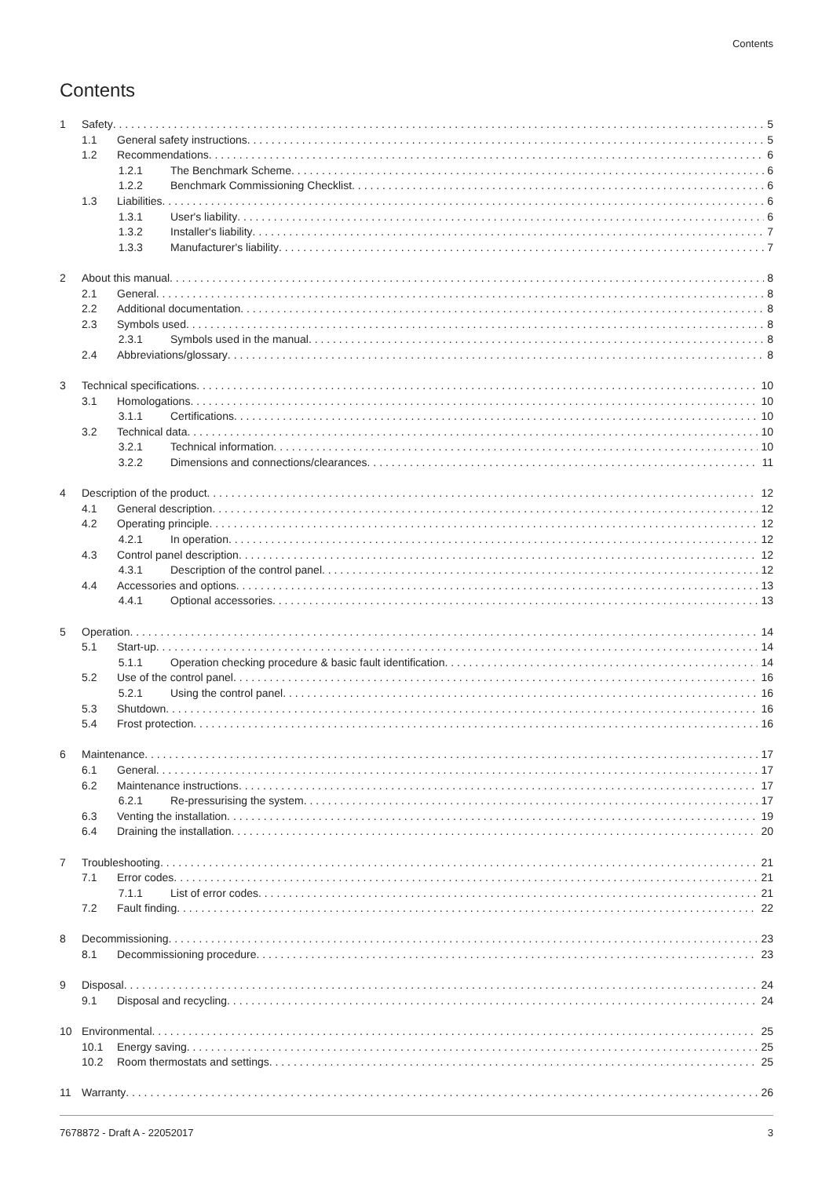Contents
Contents
1 Safety 5
1.1 General safety instructions 5
1.2 Recommendations 6
1.2.1 The Benchmark Scheme 6
1.2.2 Benchmark Commissioning Checklist 6
1.3 Liabilities 6
1.3.1 User's liability 6
1.3.2 Installer's liability 7
1.3.3 Manufacturer's liability 7
2 About this manual 8
2.1 General 8
2.2 Additional documentation 8
2.3 Symbols used 8
2.3.1 Symbols used in the manual 8
2.4 Abbreviations/glossary 8
3 Technical specifications 10
3.1 Homologations 10
3.1.1 Certifications 10
3.2 Technical data 10
3.2.1 Technical information 10
3.2.2 Dimensions and connections/clearances 11
4 Description of the product 12
4.1 General description 12
4.2 Operating principle 12
4.2.1 In operation 12
4.3 Control panel description 12
4.3.1 Description of the control panel 12
4.4 Accessories and options 13
4.4.1 Optional accessories 13
5 Operation 14
5.1 Start-up 14
5.1.1 Operation checking procedure & basic fault identification 14
5.2 Use of the control panel 16
5.2.1 Using the control panel 16
5.3 Shutdown 16
5.4 Frost protection 16
6 Maintenance 17
6.1 General 17
6.2 Maintenance instructions 17
6.2.1 Re-pressurising the system 17
6.3 Venting the installation 19
6.4 Draining the installation 20
7 Troubleshooting 21
7.1 Error codes 21
7.1.1 List of error codes 21
7.2 Fault finding 22
8 Decommissioning 23
8.1 Decommissioning procedure 23
9 Disposal 24
9.1 Disposal and recycling 24
10 Environmental 25
10.1 Energy saving 25
10.2 Room thermostats and settings 25
11 Warranty 26
7678872 - Draft A - 22052017 3